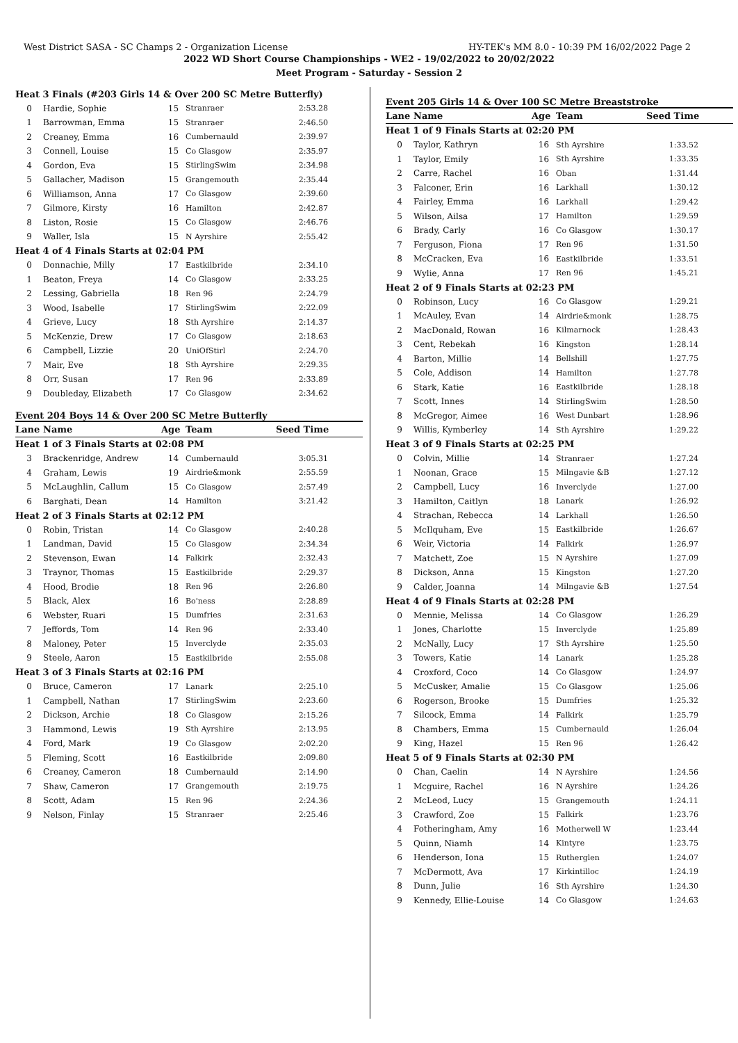West District SASA - SC Champs 2 - Organization License HY-TEK's MM 8.0 - 10:39 PM 16/02/2022 Page 2
2022 WD Short Course Championships - WE2 - 19/02/2022 to 20/02/2022
Meet Program - Saturday - Session 2
| Heat 3 Finals (#203 Girls 14 & Over 200 SC Metre Butterfly) | | | | |
| 0 | Hardie, Sophie | 15 | Stranraer | 2:53.28 |
| 1 | Barrowman, Emma | 15 | Stranraer | 2:46.50 |
| 2 | Creaney, Emma | 16 | Cumbernauld | 2:39.97 |
| 3 | Connell, Louise | 15 | Co Glasgow | 2:35.97 |
| 4 | Gordon, Eva | 15 | StirlingSwim | 2:34.98 |
| 5 | Gallacher, Madison | 15 | Grangemouth | 2:35.44 |
| 6 | Williamson, Anna | 17 | Co Glasgow | 2:39.60 |
| 7 | Gilmore, Kirsty | 16 | Hamilton | 2:42.87 |
| 8 | Liston, Rosie | 15 | Co Glasgow | 2:46.76 |
| 9 | Waller, Isla | 15 | N Ayrshire | 2:55.42 |
| Heat 4 of 4 Finals Starts at 02:04 PM | | | | |
| 0 | Donnachie, Milly | 17 | Eastkilbride | 2:34.10 |
| 1 | Beaton, Freya | 14 | Co Glasgow | 2:33.25 |
| 2 | Lessing, Gabriella | 18 | Ren 96 | 2:24.79 |
| 3 | Wood, Isabelle | 17 | StirlingSwim | 2:22.09 |
| 4 | Grieve, Lucy | 18 | Sth Ayrshire | 2:14.37 |
| 5 | McKenzie, Drew | 17 | Co Glasgow | 2:18.63 |
| 6 | Campbell, Lizzie | 20 | UniOfStirl | 2:24.70 |
| 7 | Mair, Eve | 18 | Sth Ayrshire | 2:29.35 |
| 8 | Orr, Susan | 17 | Ren 96 | 2:33.89 |
| 9 | Doubleday, Elizabeth | 17 | Co Glasgow | 2:34.62 |
Event 204 Boys 14 & Over 200 SC Metre Butterfly
| Lane | Name | Age | Team | Seed Time |
| --- | --- | --- | --- | --- |
| Heat 1 of 3 Finals Starts at 02:08 PM | | | | |
| 3 | Brackenridge, Andrew | 14 | Cumbernauld | 3:05.31 |
| 4 | Graham, Lewis | 19 | Airdrie&monk | 2:55.59 |
| 5 | McLaughlin, Callum | 15 | Co Glasgow | 2:57.49 |
| 6 | Barghati, Dean | 14 | Hamilton | 3:21.42 |
| Heat 2 of 3 Finals Starts at 02:12 PM | | | | |
| 0 | Robin, Tristan | 14 | Co Glasgow | 2:40.28 |
| 1 | Landman, David | 15 | Co Glasgow | 2:34.34 |
| 2 | Stevenson, Ewan | 14 | Falkirk | 2:32.43 |
| 3 | Traynor, Thomas | 15 | Eastkilbride | 2:29.37 |
| 4 | Hood, Brodie | 18 | Ren 96 | 2:26.80 |
| 5 | Black, Alex | 16 | Bo'ness | 2:28.89 |
| 6 | Webster, Ruari | 15 | Dumfries | 2:31.63 |
| 7 | Jeffords, Tom | 14 | Ren 96 | 2:33.40 |
| 8 | Maloney, Peter | 15 | Inverclyde | 2:35.03 |
| 9 | Steele, Aaron | 15 | Eastkilbride | 2:55.08 |
| Heat 3 of 3 Finals Starts at 02:16 PM | | | | |
| 0 | Bruce, Cameron | 17 | Lanark | 2:25.10 |
| 1 | Campbell, Nathan | 17 | StirlingSwim | 2:23.60 |
| 2 | Dickson, Archie | 18 | Co Glasgow | 2:15.26 |
| 3 | Hammond, Lewis | 19 | Sth Ayrshire | 2:13.95 |
| 4 | Ford, Mark | 19 | Co Glasgow | 2:02.20 |
| 5 | Fleming, Scott | 16 | Eastkilbride | 2:09.80 |
| 6 | Creaney, Cameron | 18 | Cumbernauld | 2:14.90 |
| 7 | Shaw, Cameron | 17 | Grangemouth | 2:19.75 |
| 8 | Scott, Adam | 15 | Ren 96 | 2:24.36 |
| 9 | Nelson, Finlay | 15 | Stranraer | 2:25.46 |
Event 205 Girls 14 & Over 100 SC Metre Breaststroke
| Lane | Name | Age | Team | Seed Time |
| --- | --- | --- | --- | --- |
| Heat 1 of 9 Finals Starts at 02:20 PM | | | | |
| 0 | Taylor, Kathryn | 16 | Sth Ayrshire | 1:33.52 |
| 1 | Taylor, Emily | 16 | Sth Ayrshire | 1:33.35 |
| 2 | Carre, Rachel | 16 | Oban | 1:31.44 |
| 3 | Falconer, Erin | 16 | Larkhall | 1:30.12 |
| 4 | Fairley, Emma | 16 | Larkhall | 1:29.42 |
| 5 | Wilson, Ailsa | 17 | Hamilton | 1:29.59 |
| 6 | Brady, Carly | 16 | Co Glasgow | 1:30.17 |
| 7 | Ferguson, Fiona | 17 | Ren 96 | 1:31.50 |
| 8 | McCracken, Eva | 16 | Eastkilbride | 1:33.51 |
| 9 | Wylie, Anna | 17 | Ren 96 | 1:45.21 |
| Heat 2 of 9 Finals Starts at 02:23 PM | | | | |
| 0 | Robinson, Lucy | 16 | Co Glasgow | 1:29.21 |
| 1 | McAuley, Evan | 14 | Airdrie&monk | 1:28.75 |
| 2 | MacDonald, Rowan | 16 | Kilmarnock | 1:28.43 |
| 3 | Cent, Rebekah | 16 | Kingston | 1:28.14 |
| 4 | Barton, Millie | 14 | Bellshill | 1:27.75 |
| 5 | Cole, Addison | 14 | Hamilton | 1:27.78 |
| 6 | Stark, Katie | 16 | Eastkilbride | 1:28.18 |
| 7 | Scott, Innes | 14 | StirlingSwim | 1:28.50 |
| 8 | McGregor, Aimee | 16 | West Dunbart | 1:28.96 |
| 9 | Willis, Kymberley | 14 | Sth Ayrshire | 1:29.22 |
| Heat 3 of 9 Finals Starts at 02:25 PM | | | | |
| 0 | Colvin, Millie | 14 | Stranraer | 1:27.24 |
| 1 | Noonan, Grace | 15 | Milngavie &B | 1:27.12 |
| 2 | Campbell, Lucy | 16 | Inverclyde | 1:27.00 |
| 3 | Hamilton, Caitlyn | 18 | Lanark | 1:26.92 |
| 4 | Strachan, Rebecca | 14 | Larkhall | 1:26.50 |
| 5 | McIlquham, Eve | 15 | Eastkilbride | 1:26.67 |
| 6 | Weir, Victoria | 14 | Falkirk | 1:26.97 |
| 7 | Matchett, Zoe | 15 | N Ayrshire | 1:27.09 |
| 8 | Dickson, Anna | 15 | Kingston | 1:27.20 |
| 9 | Calder, Joanna | 14 | Milngavie &B | 1:27.54 |
| Heat 4 of 9 Finals Starts at 02:28 PM | | | | |
| 0 | Mennie, Melissa | 14 | Co Glasgow | 1:26.29 |
| 1 | Jones, Charlotte | 15 | Inverclyde | 1:25.89 |
| 2 | McNally, Lucy | 17 | Sth Ayrshire | 1:25.50 |
| 3 | Towers, Katie | 14 | Lanark | 1:25.28 |
| 4 | Croxford, Coco | 14 | Co Glasgow | 1:24.97 |
| 5 | McCusker, Amalie | 15 | Co Glasgow | 1:25.06 |
| 6 | Rogerson, Brooke | 15 | Dumfries | 1:25.32 |
| 7 | Silcock, Emma | 14 | Falkirk | 1:25.79 |
| 8 | Chambers, Emma | 15 | Cumbernauld | 1:26.04 |
| 9 | King, Hazel | 15 | Ren 96 | 1:26.42 |
| Heat 5 of 9 Finals Starts at 02:30 PM | | | | |
| 0 | Chan, Caelin | 14 | N Ayrshire | 1:24.56 |
| 1 | Mcguire, Rachel | 16 | N Ayrshire | 1:24.26 |
| 2 | McLeod, Lucy | 15 | Grangemouth | 1:24.11 |
| 3 | Crawford, Zoe | 15 | Falkirk | 1:23.76 |
| 4 | Fotheringham, Amy | 16 | Motherwell W | 1:23.44 |
| 5 | Quinn, Niamh | 14 | Kintyre | 1:23.75 |
| 6 | Henderson, Iona | 15 | Rutherglen | 1:24.07 |
| 7 | McDermott, Ava | 17 | Kirkintilloc | 1:24.19 |
| 8 | Dunn, Julie | 16 | Sth Ayrshire | 1:24.30 |
| 9 | Kennedy, Ellie-Louise | 14 | Co Glasgow | 1:24.63 |